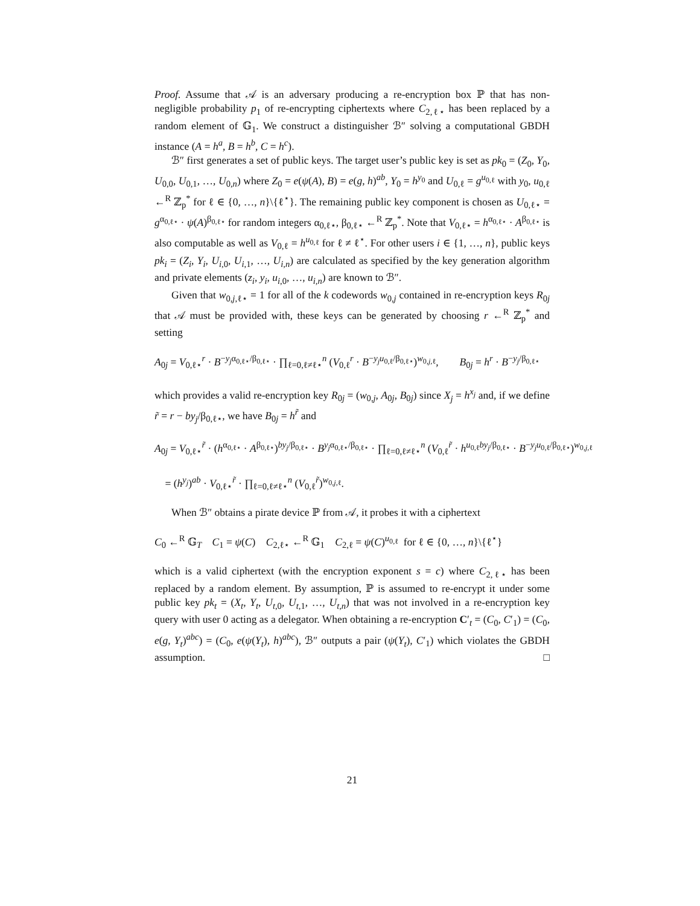Proof. Assume that 𝒜 is an adversary producing a re-encryption box ℙ that has non-negligible probability p<sub>1</sub> of re-encrypting ciphertexts where C<sub>2,ℓ⋆</sub> has been replaced by a random element of 𝔾<sub>1</sub>. We construct a distinguisher ℬ″ solving a computational GBDH instance (A = h<sup>a</sup>, B = h<sup>b</sup>, C = h<sup>c</sup>).
ℬ″ first generates a set of public keys. The target user’s public key is set as pk<sub>0</sub> = (Z<sub>0</sub>, Y<sub>0</sub>, U<sub>0,0</sub>, U<sub>0,1</sub>, …, U<sub>0,n</sub>) where Z<sub>0</sub> = e(ψ(A), B) = e(g, h)<sup>ab</sup>, Y<sub>0</sub> = h<sup>y<sub>0</sub></sup> and U<sub>0,ℓ</sub> = g<sup>u<sub>0,ℓ</sub></sup> with y<sub>0</sub>, u<sub>0,ℓ</sub> ←<sup>R</sup> ℤ<sub>p</sub><sup>*</sup> for ℓ ∈ {0, …, n}\{ℓ<sup>⋆</sup>}. The remaining public key component is chosen as U<sub>0,ℓ⋆</sub> = g<sup>α<sub>0,ℓ⋆</sub></sup> · ψ(A)<sup>β<sub>0,ℓ⋆</sub></sup> for random integers α<sub>0,ℓ⋆</sub>, β<sub>0,ℓ⋆</sub> ←<sup>R</sup> ℤ<sub>p</sub><sup>*</sup>. Note that V<sub>0,ℓ⋆</sub> = h<sup>α<sub>0,ℓ⋆</sub></sup> · A<sup>β<sub>0,ℓ⋆</sub></sup> is also computable as well as V<sub>0,ℓ</sub> = h<sup>u<sub>0,ℓ</sub></sup> for ℓ ≠ ℓ<sup>⋆</sup>. For other users i ∈ {1, …, n}, public keys pk<sub>i</sub> = (Z<sub>i</sub>, Y<sub>i</sub>, U<sub>i,0</sub>, U<sub>i,1</sub>, …, U<sub>i,n</sub>) are calculated as specified by the key generation algorithm and private elements (z<sub>i</sub>, y<sub>i</sub>, u<sub>i,0</sub>, …, u<sub>i,n</sub>) are known to ℬ″.
Given that w<sub>0,j,ℓ⋆</sub> = 1 for all of the k codewords w<sub>0,j</sub> contained in re-encryption keys R<sub>0j</sub> that 𝒜 must be provided with, these keys can be generated by choosing r ←<sup>R</sup> ℤ<sub>p</sub><sup>*</sup> and setting
A<sub>0j</sub> = V<sub>0,ℓ⋆</sub><sup>r</sup> · B<sup>−y<sub>j</sub>α<sub>0,ℓ⋆</sub>/β<sub>0,ℓ⋆</sub></sup> · ∏<sub>ℓ=0,ℓ≠ℓ⋆</sub><sup>n</sup> (V<sub>0,ℓ</sub><sup>r</sup> · B<sup>−y<sub>j</sub>u<sub>0,ℓ</sub>/β<sub>0,ℓ⋆</sub></sup>)<sup>w<sub>0,j,ℓ</sub></sup>, B<sub>0j</sub> = h<sup>r</sup> · B<sup>−y<sub>j</sub>/β<sub>0,ℓ⋆</sub></sup>
which provides a valid re-encryption key R<sub>0j</sub> = (w<sub>0,j</sub>, A<sub>0j</sub>, B<sub>0j</sub>) since X<sub>j</sub> = h<sup>x<sub>j</sub></sup> and, if we define r̃ = r − by<sub>j</sub>/β<sub>0,ℓ⋆</sub>, we have B<sub>0j</sub> = h<sup>r̃</sup> and
A<sub>0j</sub> = V<sub>0,ℓ⋆</sub><sup>r̃</sup> · (h<sup>α<sub>0,ℓ⋆</sub></sup> · A<sup>β<sub>0,ℓ⋆</sub></sup>)<sup>by<sub>j</sub>/β<sub>0,ℓ⋆</sub></sup> · B<sup>y<sub>j</sub>α<sub>0,ℓ⋆</sub>/β<sub>0,ℓ⋆</sub></sup> · ∏<sub>ℓ=0,ℓ≠ℓ⋆</sub><sup>n</sup> (V<sub>0,ℓ</sub><sup>r̃</sup> · h<sup>u<sub>0,ℓ</sub>by<sub>j</sub>/β<sub>0,ℓ⋆</sub></sup> · B<sup>−y<sub>j</sub>u<sub>0,ℓ</sub>/β<sub>0,ℓ⋆</sub></sup>)<sup>w<sub>0,j,ℓ</sub></sup>
= (h<sup>y<sub>j</sub></sup>)<sup>ab</sup> · V<sub>0,ℓ⋆</sub><sup>r̃</sup> · ∏<sub>ℓ=0,ℓ≠ℓ⋆</sub><sup>n</sup> (V<sub>0,ℓ</sub><sup>r̃</sup>)<sup>w<sub>0,j,ℓ</sub></sup>.
When ℬ″ obtains a pirate device ℙ from 𝒜, it probes it with a ciphertext
C<sub>0</sub> ←<sup>R</sup> 𝔾<sub>T</sub> C<sub>1</sub> = ψ(C) C<sub>2,ℓ⋆</sub> ←<sup>R</sup> 𝔾<sub>1</sub> C<sub>2,ℓ</sub> = ψ(C)<sup>u<sub>0,ℓ</sub></sup> for ℓ ∈ {0, …, n}\{ℓ<sup>⋆</sup>}
which is a valid ciphertext (with the encryption exponent s = c) where C<sub>2,ℓ⋆</sub> has been replaced by a random element. By assumption, ℙ is assumed to re-encrypt it under some public key pk<sub>t</sub> = (X<sub>t</sub>, Y<sub>t</sub>, U<sub>t,0</sub>, U<sub>t,1</sub>, …, U<sub>t,n</sub>) that was not involved in a re-encryption key query with user 0 acting as a delegator. When obtaining a re-encryption C′<sub>t</sub> = (C<sub>0</sub>, C′<sub>1</sub>) = (C<sub>0</sub>, e(g, Y<sub>t</sub>)<sup>abc</sup>) = (C<sub>0</sub>, e(ψ(Y<sub>t</sub>), h)<sup>abc</sup>), ℬ″ outputs a pair (ψ(Y<sub>t</sub>), C′<sub>1</sub>) which violates the GBDH assumption. □
21